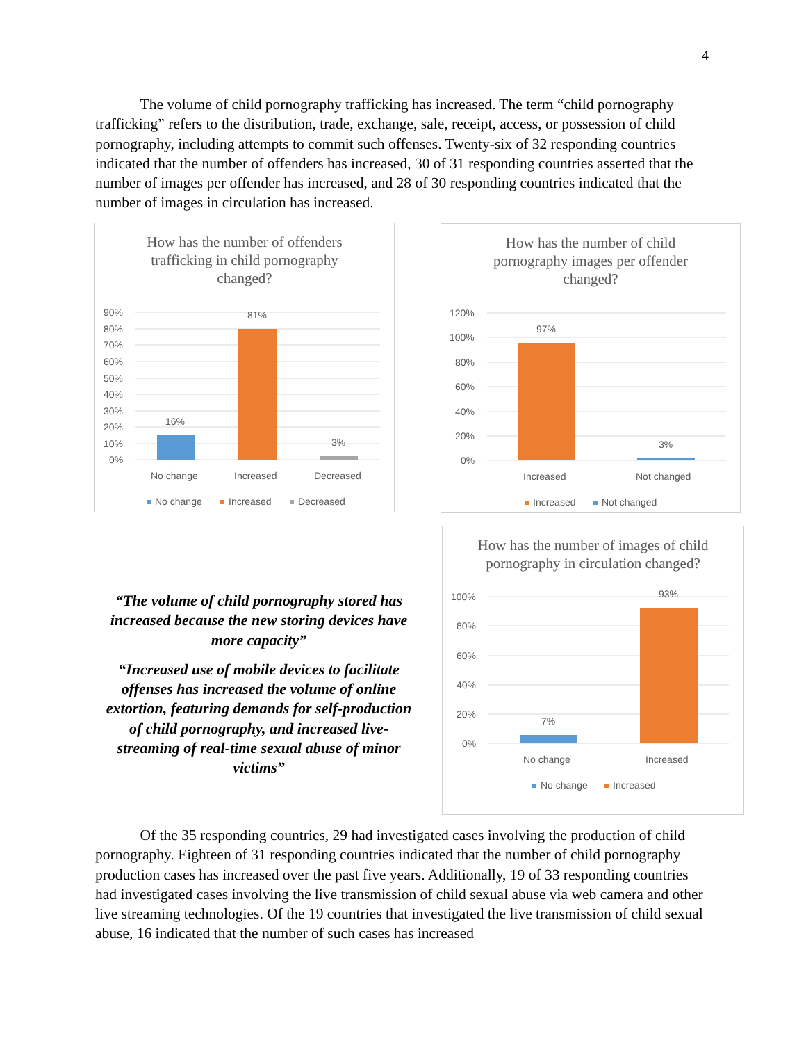4
The volume of child pornography trafficking has increased. The term “child pornography trafficking” refers to the distribution, trade, exchange, sale, receipt, access, or possession of child pornography, including attempts to commit such offenses. Twenty-six of 32 responding countries indicated that the number of offenders has increased, 30 of 31 responding countries asserted that the number of images per offender has increased, and 28 of 30 responding countries indicated that the number of images in circulation has increased.
How has the number of offenders trafficking in child pornography changed?
90%
80%
70%
60%
50%
40%
30%
20%
10%
0%
16%
81%
3%
No change
Increased
Decreased
No change
Increased
Decreased
How has the number of child pornography images per offender changed?
120%
100%
80%
60%
40%
20%
0%
97%
3%
Increased
Not changed
Increased
Not changed
“The volume of child pornography stored has increased because the new storing devices have more capacity”
“Increased use of mobile devices to facilitate offenses has increased the volume of online extortion, featuring demands for self-production of child pornography, and increased live-streaming of real-time sexual abuse of minor victims”
How has the number of images of child pornography in circulation changed?
100%
80%
60%
40%
20%
0%
7%
93%
No change
Increased
No change
Increased
Of the 35 responding countries, 29 had investigated cases involving the production of child pornography. Eighteen of 31 responding countries indicated that the number of child pornography production cases has increased over the past five years. Additionally, 19 of 33 responding countries had investigated cases involving the live transmission of child sexual abuse via web camera and other live streaming technologies. Of the 19 countries that investigated the live transmission of child sexual abuse, 16 indicated that the number of such cases has increased